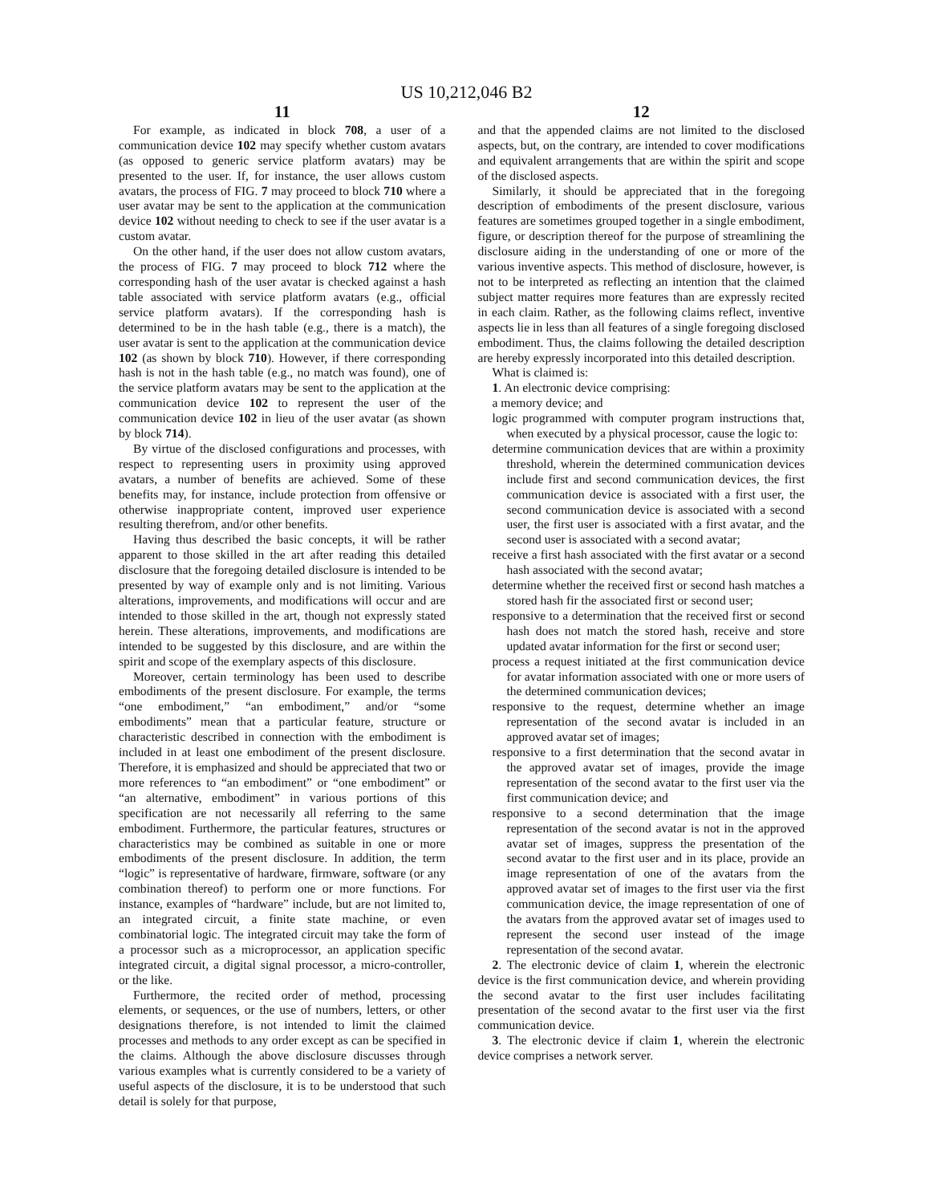US 10,212,046 B2
11
For example, as indicated in block 708, a user of a communication device 102 may specify whether custom avatars (as opposed to generic service platform avatars) may be presented to the user. If, for instance, the user allows custom avatars, the process of FIG. 7 may proceed to block 710 where a user avatar may be sent to the application at the communication device 102 without needing to check to see if the user avatar is a custom avatar.
On the other hand, if the user does not allow custom avatars, the process of FIG. 7 may proceed to block 712 where the corresponding hash of the user avatar is checked against a hash table associated with service platform avatars (e.g., official service platform avatars). If the corresponding hash is determined to be in the hash table (e.g., there is a match), the user avatar is sent to the application at the communication device 102 (as shown by block 710). However, if there corresponding hash is not in the hash table (e.g., no match was found), one of the service platform avatars may be sent to the application at the communication device 102 to represent the user of the communication device 102 in lieu of the user avatar (as shown by block 714).
By virtue of the disclosed configurations and processes, with respect to representing users in proximity using approved avatars, a number of benefits are achieved. Some of these benefits may, for instance, include protection from offensive or otherwise inappropriate content, improved user experience resulting therefrom, and/or other benefits.
Having thus described the basic concepts, it will be rather apparent to those skilled in the art after reading this detailed disclosure that the foregoing detailed disclosure is intended to be presented by way of example only and is not limiting. Various alterations, improvements, and modifications will occur and are intended to those skilled in the art, though not expressly stated herein. These alterations, improvements, and modifications are intended to be suggested by this disclosure, and are within the spirit and scope of the exemplary aspects of this disclosure.
Moreover, certain terminology has been used to describe embodiments of the present disclosure. For example, the terms “one embodiment,” “an embodiment,” and/or “some embodiments” mean that a particular feature, structure or characteristic described in connection with the embodiment is included in at least one embodiment of the present disclosure. Therefore, it is emphasized and should be appreciated that two or more references to “an embodiment” or “one embodiment” or “an alternative, embodiment” in various portions of this specification are not necessarily all referring to the same embodiment. Furthermore, the particular features, structures or characteristics may be combined as suitable in one or more embodiments of the present disclosure. In addition, the term “logic” is representative of hardware, firmware, software (or any combination thereof) to perform one or more functions. For instance, examples of “hardware” include, but are not limited to, an integrated circuit, a finite state machine, or even combinatorial logic. The integrated circuit may take the form of a processor such as a microprocessor, an application specific integrated circuit, a digital signal processor, a micro-controller, or the like.
Furthermore, the recited order of method, processing elements, or sequences, or the use of numbers, letters, or other designations therefore, is not intended to limit the claimed processes and methods to any order except as can be specified in the claims. Although the above disclosure discusses through various examples what is currently considered to be a variety of useful aspects of the disclosure, it is to be understood that such detail is solely for that purpose,
12
and that the appended claims are not limited to the disclosed aspects, but, on the contrary, are intended to cover modifications and equivalent arrangements that are within the spirit and scope of the disclosed aspects.
Similarly, it should be appreciated that in the foregoing description of embodiments of the present disclosure, various features are sometimes grouped together in a single embodiment, figure, or description thereof for the purpose of streamlining the disclosure aiding in the understanding of one or more of the various inventive aspects. This method of disclosure, however, is not to be interpreted as reflecting an intention that the claimed subject matter requires more features than are expressly recited in each claim. Rather, as the following claims reflect, inventive aspects lie in less than all features of a single foregoing disclosed embodiment. Thus, the claims following the detailed description are hereby expressly incorporated into this detailed description.
What is claimed is:
1. An electronic device comprising:
a memory device; and
logic programmed with computer program instructions that, when executed by a physical processor, cause the logic to:
determine communication devices that are within a proximity threshold, wherein the determined communication devices include first and second communication devices, the first communication device is associated with a first user, the second communication device is associated with a second user, the first user is associated with a first avatar, and the second user is associated with a second avatar;
receive a first hash associated with the first avatar or a second hash associated with the second avatar;
determine whether the received first or second hash matches a stored hash fir the associated first or second user;
responsive to a determination that the received first or second hash does not match the stored hash, receive and store updated avatar information for the first or second user;
process a request initiated at the first communication device for avatar information associated with one or more users of the determined communication devices;
responsive to the request, determine whether an image representation of the second avatar is included in an approved avatar set of images;
responsive to a first determination that the second avatar in the approved avatar set of images, provide the image representation of the second avatar to the first user via the first communication device; and
responsive to a second determination that the image representation of the second avatar is not in the approved avatar set of images, suppress the presentation of the second avatar to the first user and in its place, provide an image representation of one of the avatars from the approved avatar set of images to the first user via the first communication device, the image representation of one of the avatars from the approved avatar set of images used to represent the second user instead of the image representation of the second avatar.
2. The electronic device of claim 1, wherein the electronic device is the first communication device, and wherein providing the second avatar to the first user includes facilitating presentation of the second avatar to the first user via the first communication device.
3. The electronic device if claim 1, wherein the electronic device comprises a network server.